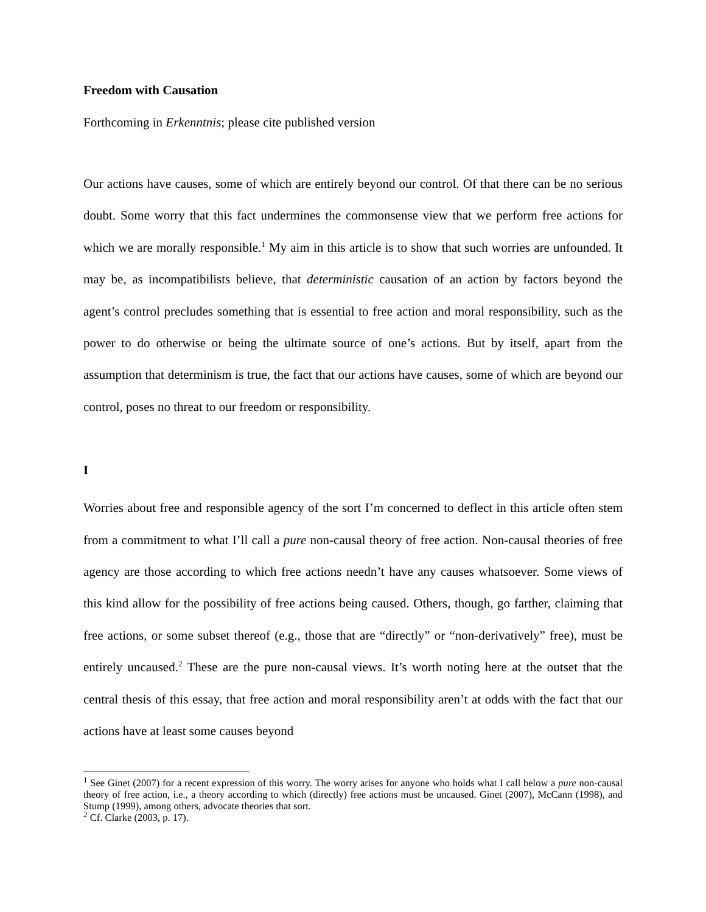Freedom with Causation
Forthcoming in Erkenntnis; please cite published version
Our actions have causes, some of which are entirely beyond our control. Of that there can be no serious doubt. Some worry that this fact undermines the commonsense view that we perform free actions for which we are morally responsible.<sup>1</sup> My aim in this article is to show that such worries are unfounded. It may be, as incompatibilists believe, that deterministic causation of an action by factors beyond the agent’s control precludes something that is essential to free action and moral responsibility, such as the power to do otherwise or being the ultimate source of one’s actions. But by itself, apart from the assumption that determinism is true, the fact that our actions have causes, some of which are beyond our control, poses no threat to our freedom or responsibility.
I
Worries about free and responsible agency of the sort I’m concerned to deflect in this article often stem from a commitment to what I’ll call a pure non-causal theory of free action. Non-causal theories of free agency are those according to which free actions needn’t have any causes whatsoever. Some views of this kind allow for the possibility of free actions being caused. Others, though, go farther, claiming that free actions, or some subset thereof (e.g., those that are “directly” or “non-derivatively” free), must be entirely uncaused.<sup>2</sup> These are the pure non-causal views. It’s worth noting here at the outset that the central thesis of this essay, that free action and moral responsibility aren’t at odds with the fact that our actions have at least some causes beyond
<sup>1</sup> See Ginet (2007) for a recent expression of this worry. The worry arises for anyone who holds what I call below a pure non-causal theory of free action, i.e., a theory according to which (directly) free actions must be uncaused. Ginet (2007), McCann (1998), and Stump (1999), among others, advocate theories that sort.
<sup>2</sup> Cf. Clarke (2003, p. 17).